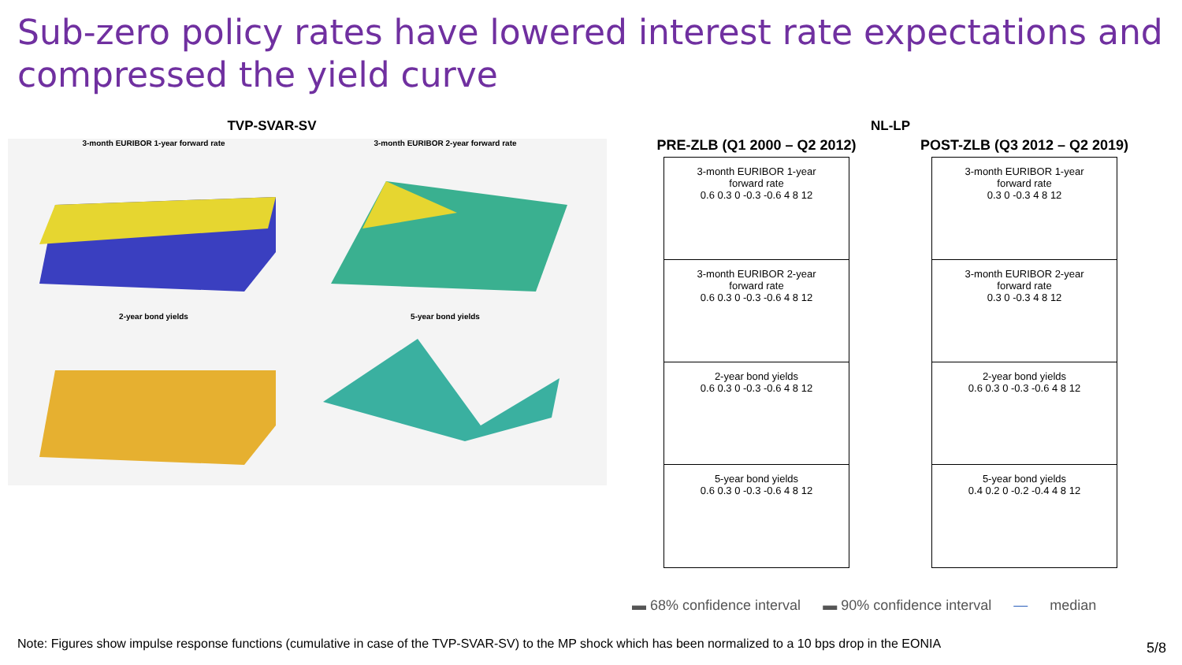Sub-zero policy rates have lowered interest rate expectations and compressed the yield curve
TVP-SVAR-SV
3-month EURIBOR 1-year forward rate
3-month EURIBOR 2-year forward rate
2-year bond yields
5-year bond yields
NL-LP
PRE-ZLB (Q1 2000 – Q2 2012)
3-month EURIBOR 1-year
forward rate
0.6 0.3 0 -0.3 -0.6 4 8 12
3-month EURIBOR 2-year
forward rate
0.6 0.3 0 -0.3 -0.6 4 8 12
2-year bond yields
0.6 0.3 0 -0.3 -0.6 4 8 12
5-year bond yields
0.6 0.3 0 -0.3 -0.6 4 8 12
POST-ZLB (Q3 2012 – Q2 2019)
3-month EURIBOR 1-year
forward rate
0.3 0 -0.3 4 8 12
3-month EURIBOR 2-year
forward rate
0.3 0 -0.3 4 8 12
2-year bond yields
0.6 0.3 0 -0.3 -0.6 4 8 12
5-year bond yields
0.4 0.2 0 -0.2 -0.4 4 8 12
▬ 68% confidence interval ▬ 90% confidence interval — median
Note: Figures show impulse response functions (cumulative in case of the TVP-SVAR-SV) to the MP shock which has been normalized to a 10 bps drop in the EONIA
5/8